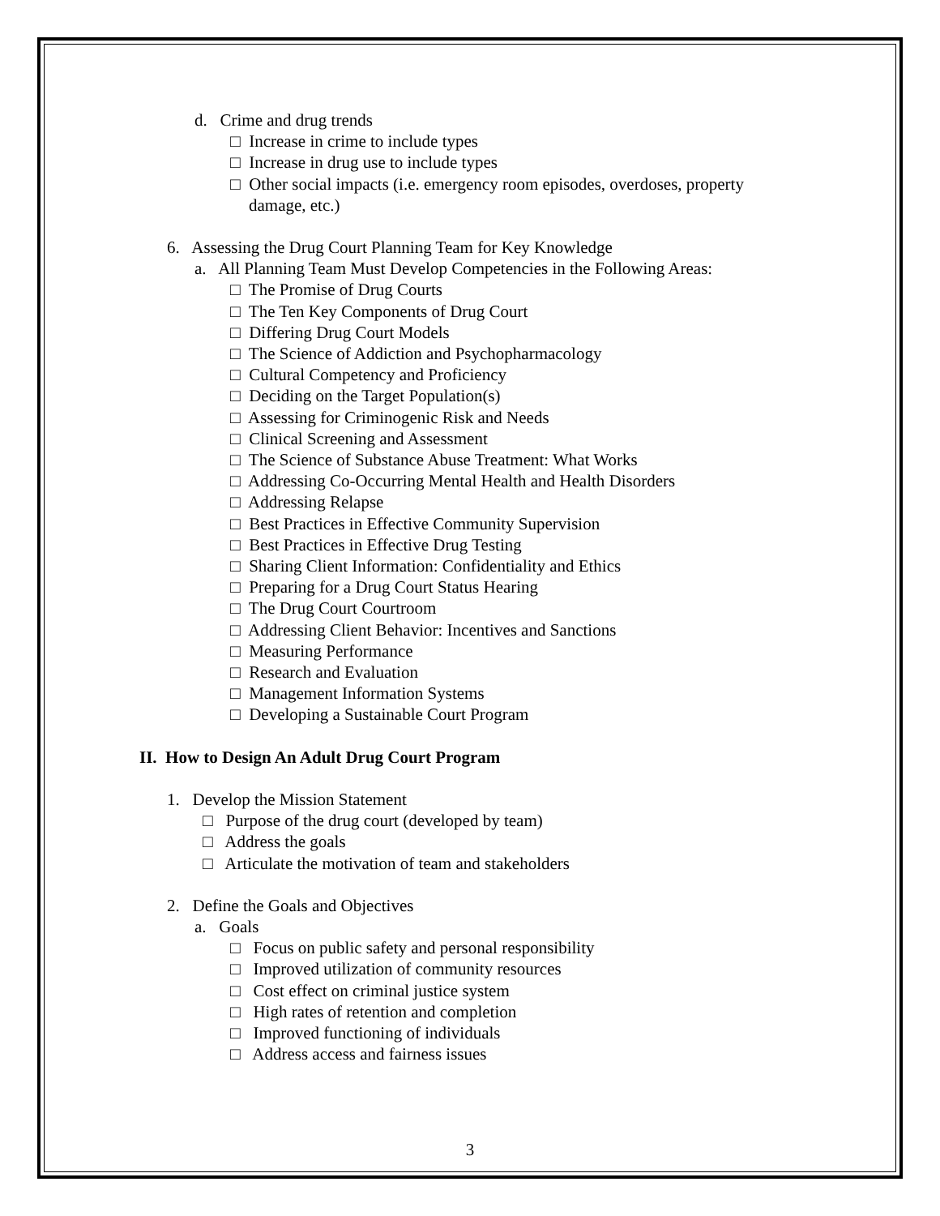d. Crime and drug trends
□ Increase in crime to include types
□ Increase in drug use to include types
□ Other social impacts (i.e. emergency room episodes, overdoses, property
damage, etc.)
6. Assessing the Drug Court Planning Team for Key Knowledge
a. All Planning Team Must Develop Competencies in the Following Areas:
□ The Promise of Drug Courts
□ The Ten Key Components of Drug Court
□ Differing Drug Court Models
□ The Science of Addiction and Psychopharmacology
□ Cultural Competency and Proficiency
□ Deciding on the Target Population(s)
□ Assessing for Criminogenic Risk and Needs
□ Clinical Screening and Assessment
□ The Science of Substance Abuse Treatment: What Works
□ Addressing Co-Occurring Mental Health and Health Disorders
□ Addressing Relapse
□ Best Practices in Effective Community Supervision
□ Best Practices in Effective Drug Testing
□ Sharing Client Information: Confidentiality and Ethics
□ Preparing for a Drug Court Status Hearing
□ The Drug Court Courtroom
□ Addressing Client Behavior: Incentives and Sanctions
□ Measuring Performance
□ Research and Evaluation
□ Management Information Systems
□ Developing a Sustainable Court Program
II. How to Design An Adult Drug Court Program
1. Develop the Mission Statement
□ Purpose of the drug court (developed by team)
□ Address the goals
□ Articulate the motivation of team and stakeholders
2. Define the Goals and Objectives
a. Goals
□ Focus on public safety and personal responsibility
□ Improved utilization of community resources
□ Cost effect on criminal justice system
□ High rates of retention and completion
□ Improved functioning of individuals
□ Address access and fairness issues
3